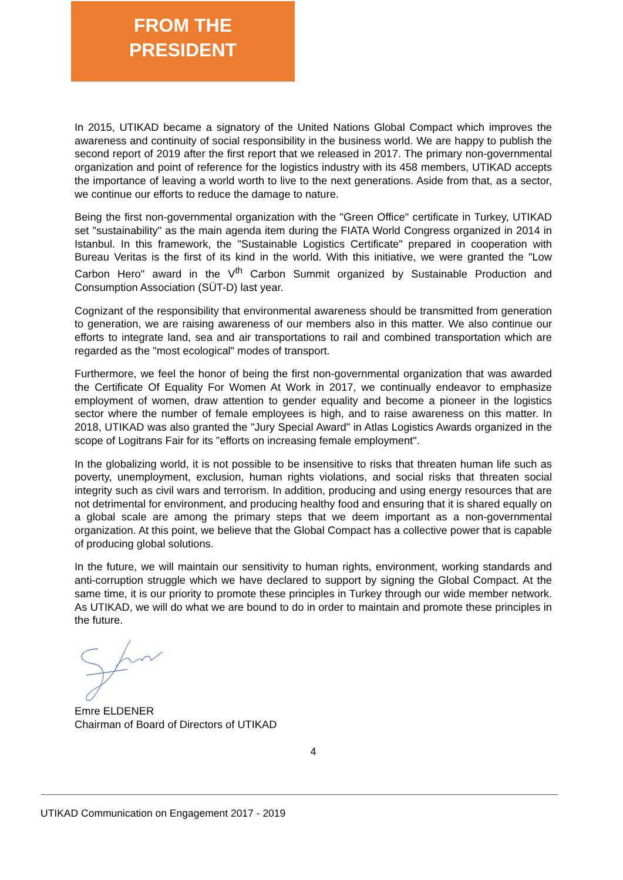FROM THE
PRESIDENT
In 2015, UTIKAD became a signatory of the United Nations Global Compact which improves the awareness and continuity of social responsibility in the business world. We are happy to publish the second report of 2019 after the first report that we released in 2017. The primary non-governmental organization and point of reference for the logistics industry with its 458 members, UTIKAD accepts the importance of leaving a world worth to live to the next generations. Aside from that, as a sector, we continue our efforts to reduce the damage to nature.
Being the first non-governmental organization with the "Green Office" certificate in Turkey, UTIKAD set "sustainability" as the main agenda item during the FIATA World Congress organized in 2014 in Istanbul. In this framework, the "Sustainable Logistics Certificate" prepared in cooperation with Bureau Veritas is the first of its kind in the world. With this initiative, we were granted the "Low Carbon Hero" award in the V<sup>th</sup> Carbon Summit organized by Sustainable Production and Consumption Association (SÜT-D) last year.
Cognizant of the responsibility that environmental awareness should be transmitted from generation to generation, we are raising awareness of our members also in this matter. We also continue our efforts to integrate land, sea and air transportations to rail and combined transportation which are regarded as the "most ecological" modes of transport.
Furthermore, we feel the honor of being the first non-governmental organization that was awarded the Certificate Of Equality For Women At Work in 2017, we continually endeavor to emphasize employment of women, draw attention to gender equality and become a pioneer in the logistics sector where the number of female employees is high, and to raise awareness on this matter. In 2018, UTIKAD was also granted the "Jury Special Award" in Atlas Logistics Awards organized in the scope of Logitrans Fair for its "efforts on increasing female employment".
In the globalizing world, it is not possible to be insensitive to risks that threaten human life such as poverty, unemployment, exclusion, human rights violations, and social risks that threaten social integrity such as civil wars and terrorism. In addition, producing and using energy resources that are not detrimental for environment, and producing healthy food and ensuring that it is shared equally on a global scale are among the primary steps that we deem important as a non-governmental organization. At this point, we believe that the Global Compact has a collective power that is capable of producing global solutions.
In the future, we will maintain our sensitivity to human rights, environment, working standards and anti-corruption struggle which we have declared to support by signing the Global Compact. At the same time, it is our priority to promote these principles in Turkey through our wide member network. As UTIKAD, we will do what we are bound to do in order to maintain and promote these principles in the future.
Emre ELDENER
Chairman of Board of Directors of UTIKAD
4
UTIKAD Communication on Engagement 2017 - 2019